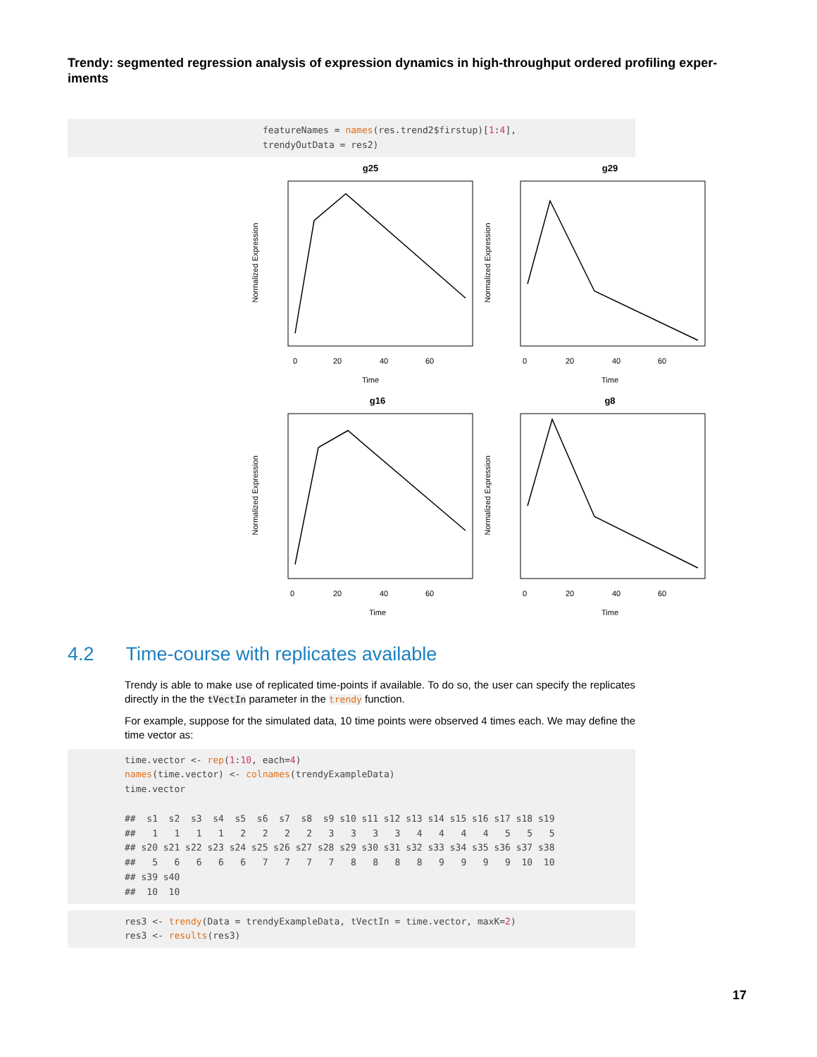Trendy: segmented regression analysis of expression dynamics in high-throughput ordered profiling exper-iments
featureNames = names(res.trend2$firstup)[1:4], trendyOutData = res2)
g25
0
20
40
60
Time
Normalized Expression
g29
0
20
40
60
Time
Normalized Expression
g16
0
20
40
60
Time
Normalized Expression
g8
0
20
40
60
Time
Normalized Expression
4.2 Time-course with replicates available
Trendy is able to make use of replicated time-points if available. To do so, the user can specify the replicates directly in the the tVectIn parameter in the trendy function.
For example, suppose for the simulated data, 10 time points were observed 4 times each. We may define the time vector as:
time.vector <- rep(1:10, each=4) names(time.vector) <- colnames(trendyExampleData) time.vector ## s1 s2 s3 s4 s5 s6 s7 s8 s9 s10 s11 s12 s13 s14 s15 s16 s17 s18 s19 ## 1 1 1 1 2 2 2 2 3 3 3 3 4 4 4 4 5 5 5 ## s20 s21 s22 s23 s24 s25 s26 s27 s28 s29 s30 s31 s32 s33 s34 s35 s36 s37 s38 ## 5 6 6 6 6 7 7 7 7 8 8 8 8 9 9 9 9 10 10 ## s39 s40 ## 10 10
res3 <- trendy(Data = trendyExampleData, tVectIn = time.vector, maxK=2) res3 <- results(res3)
17